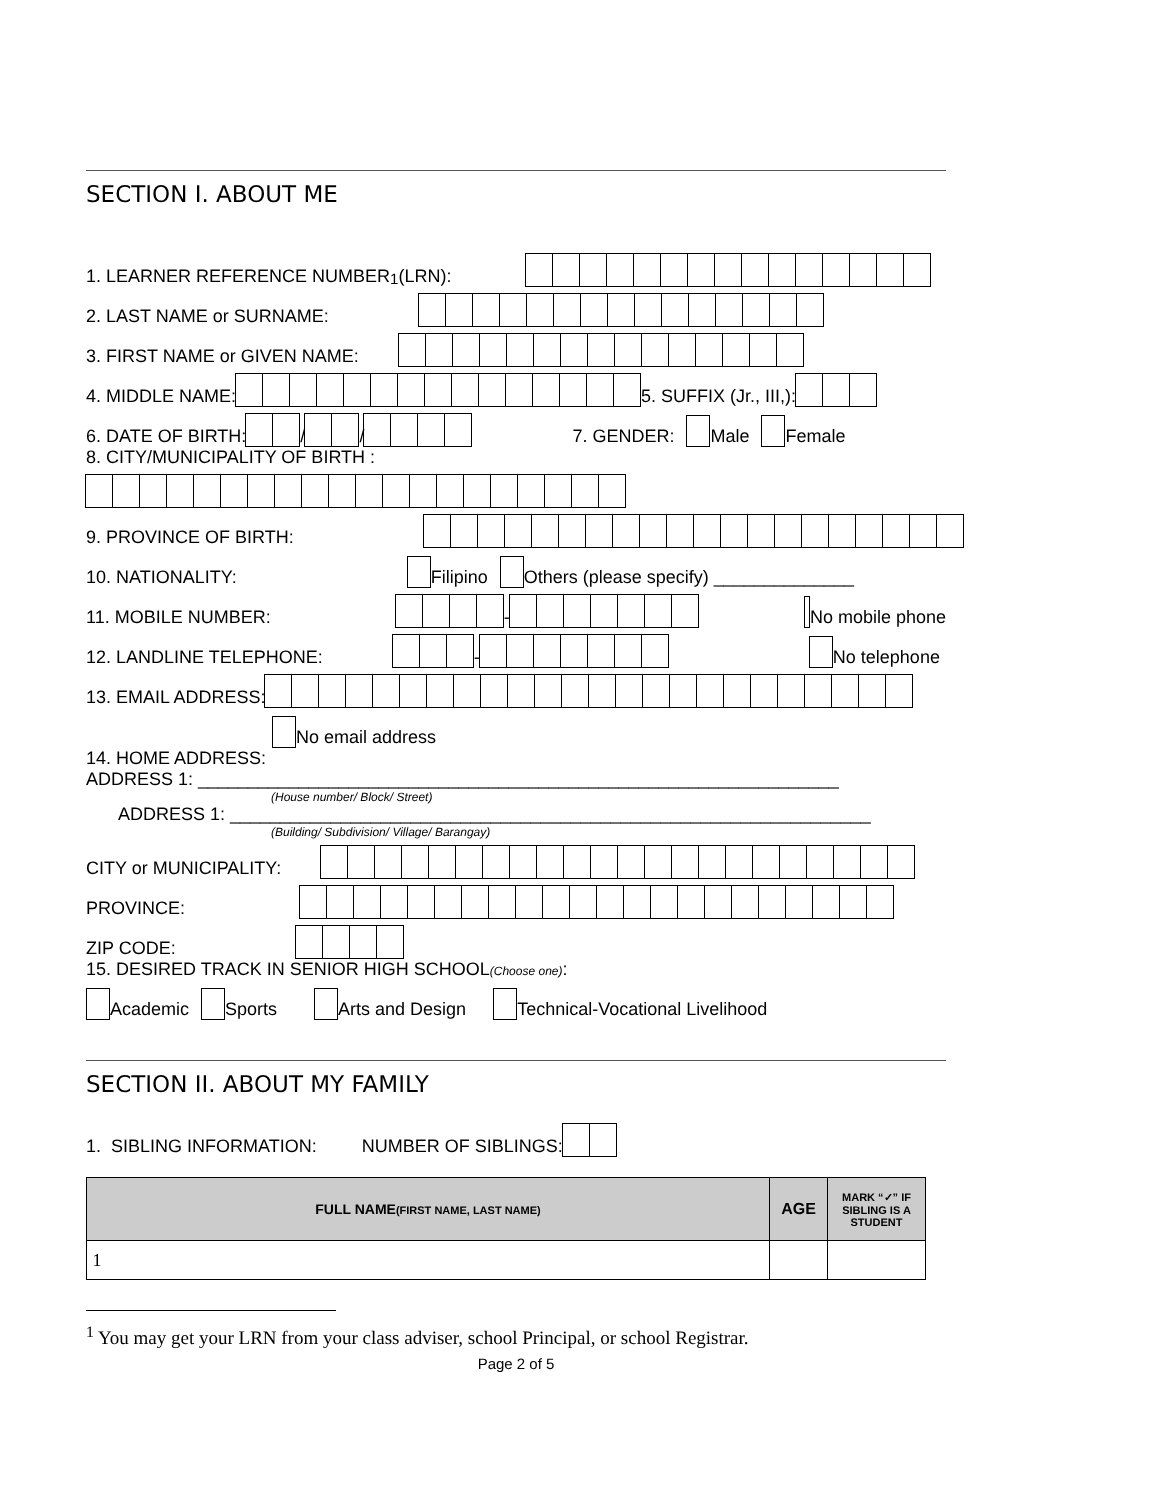SECTION I. ABOUT ME
1. LEARNER REFERENCE NUMBER<sup>1</sup> (LRN):
2. LAST NAME or SURNAME:
3. FIRST NAME or GIVEN NAME:
4. MIDDLE NAME: 5. SUFFIX (Jr., III,):
6. DATE OF BIRTH: / / 7. GENDER: Male Female
8. CITY/MUNICIPALITY OF BIRTH :
9. PROVINCE OF BIRTH:
10. NATIONALITY: Filipino Others (please specify) ______________
11. MOBILE NUMBER: - No mobile phone
12. LANDLINE TELEPHONE: - No telephone
13. EMAIL ADDRESS:
No email address
14. HOME ADDRESS:
ADDRESS 1: ________________________________________________________________
(House number/ Block/ Street)
ADDRESS 1: ________________________________________________________________
(Building/ Subdivision/ Village/ Barangay)
CITY or MUNICIPALITY:
PROVINCE:
ZIP CODE:
15. DESIRED TRACK IN SENIOR HIGH SCHOOL(Choose one):
Academic Sports Arts and Design Technical-Vocational Livelihood
SECTION II. ABOUT MY FAMILY
1. SIBLING INFORMATION: NUMBER OF SIBLINGS:
| FULL NAME (FIRST NAME, LAST NAME) | AGE | MARK “✓” IF SIBLING IS A STUDENT |
| --- | --- | --- |
| 1 | | |
<sup>1</sup> You may get your LRN from your class adviser, school Principal, or school Registrar.
Page 2 of 5